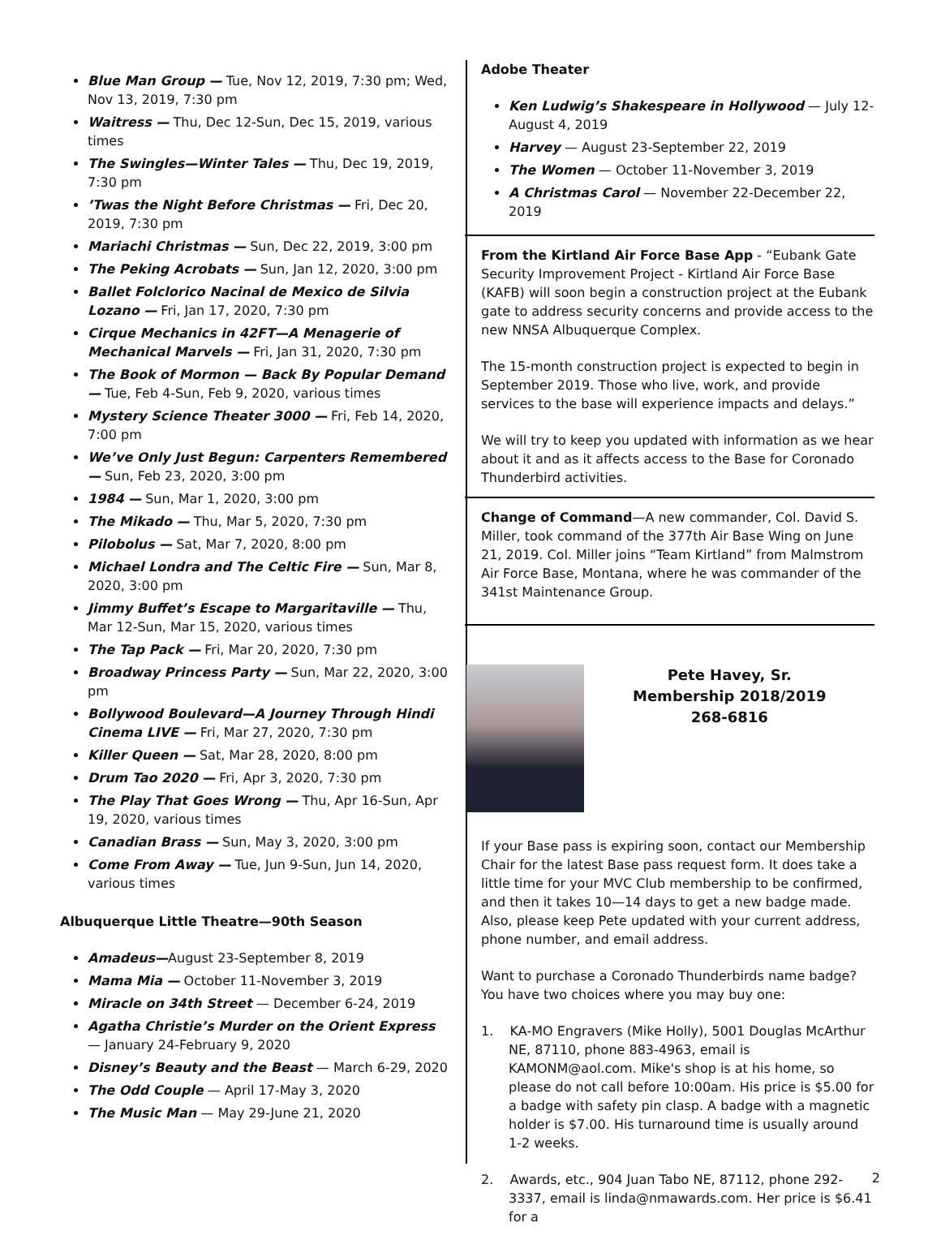Blue Man Group — Tue, Nov 12, 2019, 7:30 pm; Wed, Nov 13, 2019, 7:30 pm
Waitress — Thu, Dec 12-Sun, Dec 15, 2019, various times
The Swingles—Winter Tales — Thu, Dec 19, 2019, 7:30 pm
’Twas the Night Before Christmas — Fri, Dec 20, 2019, 7:30 pm
Mariachi Christmas — Sun, Dec 22, 2019, 3:00 pm
The Peking Acrobats — Sun, Jan 12, 2020, 3:00 pm
Ballet Folclorico Nacinal de Mexico de Silvia Lozano — Fri, Jan 17, 2020, 7:30 pm
Cirque Mechanics in 42FT—A Menagerie of Mechanical Marvels — Fri, Jan 31, 2020, 7:30 pm
The Book of Mormon — Back By Popular Demand — Tue, Feb 4-Sun, Feb 9, 2020, various times
Mystery Science Theater 3000 — Fri, Feb 14, 2020, 7:00 pm
We’ve Only Just Begun: Carpenters Remembered — Sun, Feb 23, 2020, 3:00 pm
1984 — Sun, Mar 1, 2020, 3:00 pm
The Mikado — Thu, Mar 5, 2020, 7:30 pm
Pilobolus — Sat, Mar 7, 2020, 8:00 pm
Michael Londra and The Celtic Fire — Sun, Mar 8, 2020, 3:00 pm
Jimmy Buffet’s Escape to Margaritaville — Thu, Mar 12-Sun, Mar 15, 2020, various times
The Tap Pack — Fri, Mar 20, 2020, 7:30 pm
Broadway Princess Party — Sun, Mar 22, 2020, 3:00 pm
Bollywood Boulevard—A Journey Through Hindi Cinema LIVE — Fri, Mar 27, 2020, 7:30 pm
Killer Queen — Sat, Mar 28, 2020, 8:00 pm
Drum Tao 2020 — Fri, Apr 3, 2020, 7:30 pm
The Play That Goes Wrong — Thu, Apr 16-Sun, Apr 19, 2020, various times
Canadian Brass — Sun, May 3, 2020, 3:00 pm
Come From Away — Tue, Jun 9-Sun, Jun 14, 2020, various times
Albuquerque Little Theatre—90th Season
Amadeus—August 23-September 8, 2019
Mama Mia — October 11-November 3, 2019
Miracle on 34th Street — December 6-24, 2019
Agatha Christie’s Murder on the Orient Express — January 24-February 9, 2020
Disney’s Beauty and the Beast — March 6-29, 2020
The Odd Couple — April 17-May 3, 2020
The Music Man — May 29-June 21, 2020
Adobe Theater
Ken Ludwig’s Shakespeare in Hollywood — July 12-August 4, 2019
Harvey — August 23-September 22, 2019
The Women — October 11-November 3, 2019
A Christmas Carol — November 22-December 22, 2019
From the Kirtland Air Force Base App - “Eubank Gate Security Improvement Project - Kirtland Air Force Base (KAFB) will soon begin a construction project at the Eubank gate to address security concerns and provide access to the new NNSA Albuquerque Complex.
The 15-month construction project is expected to begin in September 2019. Those who live, work, and provide services to the base will experience impacts and delays.”
We will try to keep you updated with information as we hear about it and as it affects access to the Base for Coronado Thunderbird activities.
Change of Command—A new commander, Col. David S. Miller, took command of the 377th Air Base Wing on June 21, 2019. Col. Miller joins “Team Kirtland” from Malmstrom Air Force Base, Montana, where he was commander of the 341st Maintenance Group.
Pete Havey, Sr.
Membership 2018/2019
268-6816
If your Base pass is expiring soon, contact our Membership Chair for the latest Base pass request form. It does take a little time for your MVC Club membership to be confirmed, and then it takes 10—14 days to get a new badge made. Also, please keep Pete updated with your current address, phone number, and email address.
Want to purchase a Coronado Thunderbirds name badge? You have two choices where you may buy one:
1. KA-MO Engravers (Mike Holly), 5001 Douglas McArthur NE, 87110, phone 883-4963, email is KAMONM@aol.com. Mike's shop is at his home, so please do not call before 10:00am. His price is $5.00 for a badge with safety pin clasp. A badge with a magnetic holder is $7.00. His turnaround time is usually around 1-2 weeks.
2. Awards, etc., 904 Juan Tabo NE, 87112, phone 292-3337, email is linda@nmawards.com. Her price is $6.41 for a
2